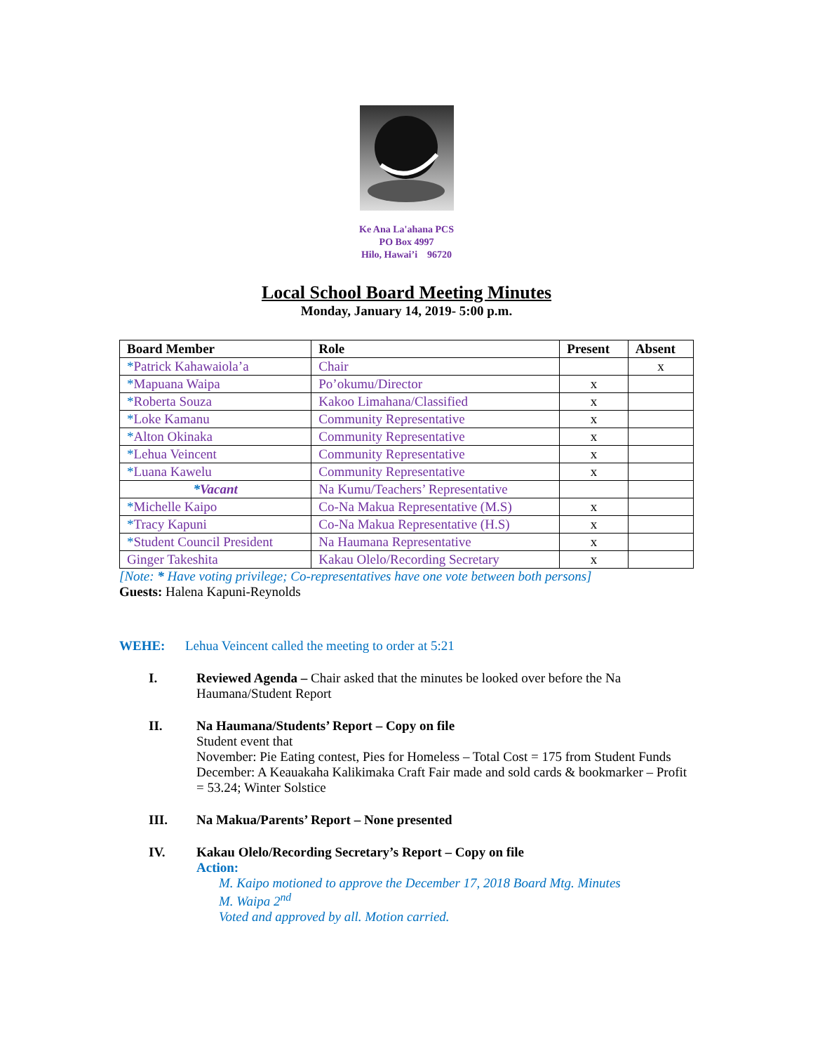Ke Ana La'ahana PCS
PO Box 4997
Hilo, Hawai’i 96720
Local School Board Meeting Minutes
Monday, January 14, 2019- 5:00 p.m.
| Board Member | Role | Present | Absent |
| --- | --- | --- | --- |
| * Patrick Kahawaiola’a | Chair | | x |
| * Mapuana Waipa | Po’okumu/Director | x | |
| * Roberta Souza | Kakoo Limahana/Classified | x | |
| * Loke Kamanu | Community Representative | x | |
| * Alton Okinaka | Community Representative | x | |
| * Lehua Veincent | Community Representative | x | |
| * Luana Kawelu | Community Representative | x | |
| * Vacant | Na Kumu/Teachers’ Representative | | |
| * Michelle Kaipo | Co-Na Makua Representative (M.S) | x | |
| * Tracy Kapuni | Co-Na Makua Representative (H.S) | x | |
| * Student Council President | Na Haumana Representative | x | |
| Ginger Takeshita | Kakau Olelo/Recording Secretary | x | |
[Note: * Have voting privilege; Co-representatives have one vote between both persons]
Guests: Halena Kapuni-Reynolds
WEHE: Lehua Veincent called the meeting to order at 5:21
I. Reviewed Agenda – Chair asked that the minutes be looked over before the Na Haumana/Student Report
II. Na Haumana/Students’ Report – Copy on file
Student event that
November: Pie Eating contest, Pies for Homeless – Total Cost = 175 from Student Funds
December: A Keauakaha Kalikimaka Craft Fair made and sold cards & bookmarker – Profit = 53.24; Winter Solstice
III. Na Makua/Parents’ Report – None presented
IV. Kakau Olelo/Recording Secretary’s Report – Copy on file
Action:
M. Kaipo motioned to approve the December 17, 2018 Board Mtg. Minutes
M. Waipa 2<sup>nd</sup>
Voted and approved by all. Motion carried.